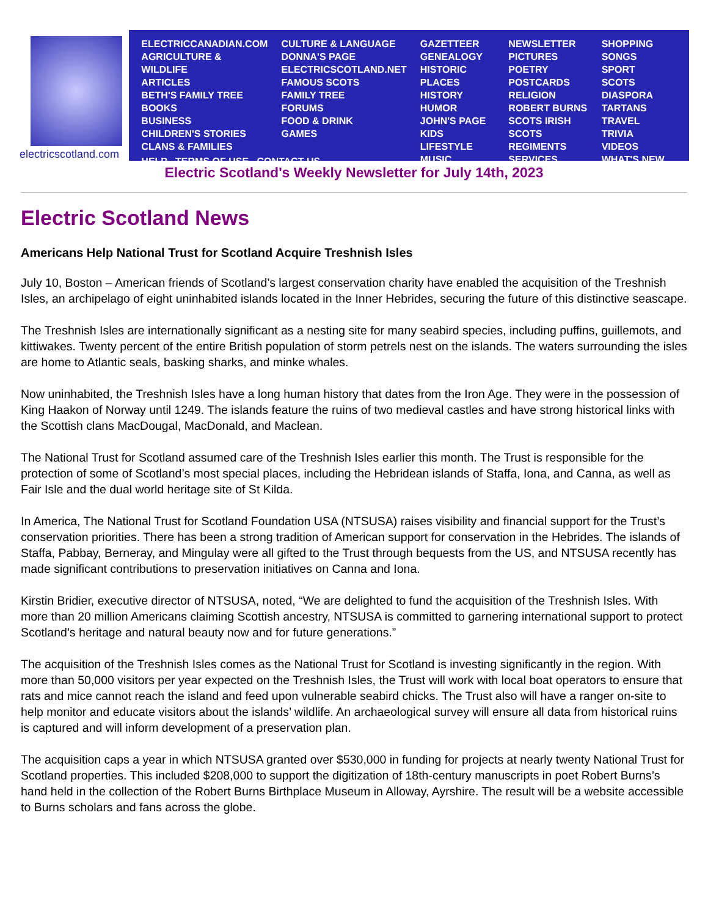electricscotland.com
ELECTRICCANADIAN.COM
AGRICULTURE & WILDLIFE
ARTICLES
BETH'S FAMILY TREE
BOOKS
BUSINESS
CHILDREN'S STORIES
CLANS & FAMILIES
CULTURE & LANGUAGE
DONNA'S PAGE
ELECTRICSCOTLAND.NET
FAMOUS SCOTS
FAMILY TREE
FORUMS
FOOD & DRINK
GAMES
GAZETTEER
GENEALOGY
HISTORIC PLACES
HISTORY
HUMOR
JOHN'S PAGE
KIDS
LIFESTYLE
MUSIC
NEWSLETTER
PICTURES
POETRY
POSTCARDS
RELIGION
ROBERT BURNS
SCOTS IRISH
SCOTS REGIMENTS
SERVICES
SHOPPING
SONGS
SPORT
SCOTS DIASPORA
TARTANS
TRAVEL
TRIVIA
VIDEOS
WHAT'S NEW
HELP TERMS OF USE CONTACT US
Electric Scotland's Weekly Newsletter for July 14th, 2023
Electric Scotland News
Americans Help National Trust for Scotland Acquire Treshnish Isles
July 10, Boston – American friends of Scotland’s largest conservation charity have enabled the acquisition of the Treshnish Isles, an archipelago of eight uninhabited islands located in the Inner Hebrides, securing the future of this distinctive seascape.
The Treshnish Isles are internationally significant as a nesting site for many seabird species, including puffins, guillemots, and kittiwakes. Twenty percent of the entire British population of storm petrels nest on the islands. The waters surrounding the isles are home to Atlantic seals, basking sharks, and minke whales.
Now uninhabited, the Treshnish Isles have a long human history that dates from the Iron Age. They were in the possession of King Haakon of Norway until 1249. The islands feature the ruins of two medieval castles and have strong historical links with the Scottish clans MacDougal, MacDonald, and Maclean.
The National Trust for Scotland assumed care of the Treshnish Isles earlier this month. The Trust is responsible for the protection of some of Scotland’s most special places, including the Hebridean islands of Staffa, Iona, and Canna, as well as Fair Isle and the dual world heritage site of St Kilda.
In America, The National Trust for Scotland Foundation USA (NTSUSA) raises visibility and financial support for the Trust’s conservation priorities. There has been a strong tradition of American support for conservation in the Hebrides. The islands of Staffa, Pabbay, Berneray, and Mingulay were all gifted to the Trust through bequests from the US, and NTSUSA recently has made significant contributions to preservation initiatives on Canna and Iona.
Kirstin Bridier, executive director of NTSUSA, noted, “We are delighted to fund the acquisition of the Treshnish Isles. With more than 20 million Americans claiming Scottish ancestry, NTSUSA is committed to garnering international support to protect Scotland’s heritage and natural beauty now and for future generations.”
The acquisition of the Treshnish Isles comes as the National Trust for Scotland is investing significantly in the region. With more than 50,000 visitors per year expected on the Treshnish Isles, the Trust will work with local boat operators to ensure that rats and mice cannot reach the island and feed upon vulnerable seabird chicks. The Trust also will have a ranger on-site to help monitor and educate visitors about the islands’ wildlife. An archaeological survey will ensure all data from historical ruins is captured and will inform development of a preservation plan.
The acquisition caps a year in which NTSUSA granted over $530,000 in funding for projects at nearly twenty National Trust for Scotland properties. This included $208,000 to support the digitization of 18th-century manuscripts in poet Robert Burns’s hand held in the collection of the Robert Burns Birthplace Museum in Alloway, Ayrshire. The result will be a website accessible to Burns scholars and fans across the globe.